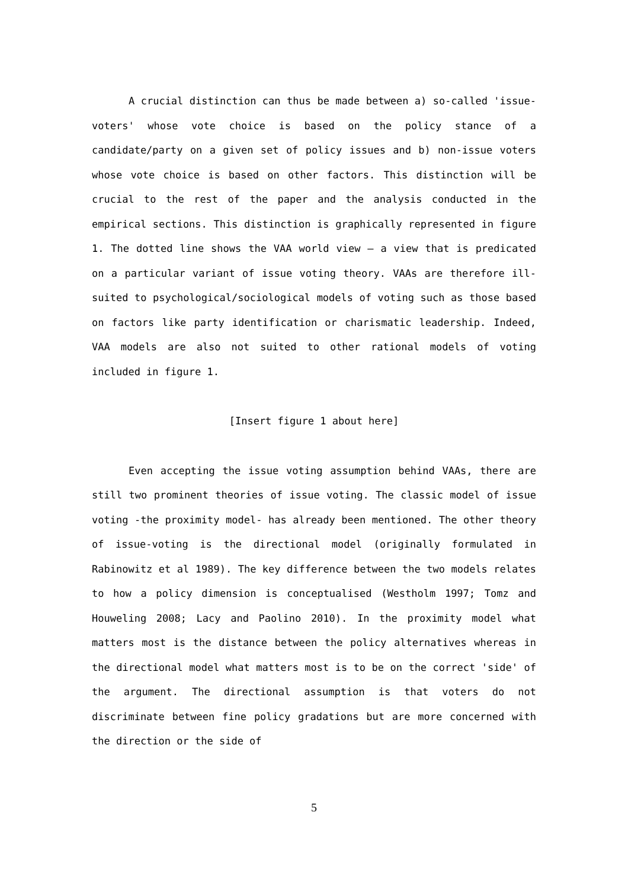A crucial distinction can thus be made between a) so-called 'issue-voters' whose vote choice is based on the policy stance of a candidate/party on a given set of policy issues and b) non-issue voters whose vote choice is based on other factors. This distinction will be crucial to the rest of the paper and the analysis conducted in the empirical sections. This distinction is graphically represented in figure 1. The dotted line shows the VAA world view – a view that is predicated on a particular variant of issue voting theory. VAAs are therefore ill-suited to psychological/sociological models of voting such as those based on factors like party identification or charismatic leadership. Indeed, VAA models are also not suited to other rational models of voting included in figure 1.
[Insert figure 1 about here]
Even accepting the issue voting assumption behind VAAs, there are still two prominent theories of issue voting. The classic model of issue voting -the proximity model- has already been mentioned. The other theory of issue-voting is the directional model (originally formulated in Rabinowitz et al 1989). The key difference between the two models relates to how a policy dimension is conceptualised (Westholm 1997; Tomz and Houweling 2008; Lacy and Paolino 2010). In the proximity model what matters most is the distance between the policy alternatives whereas in the directional model what matters most is to be on the correct 'side' of the argument. The directional assumption is that voters do not discriminate between fine policy gradations but are more concerned with the direction or the side of
5